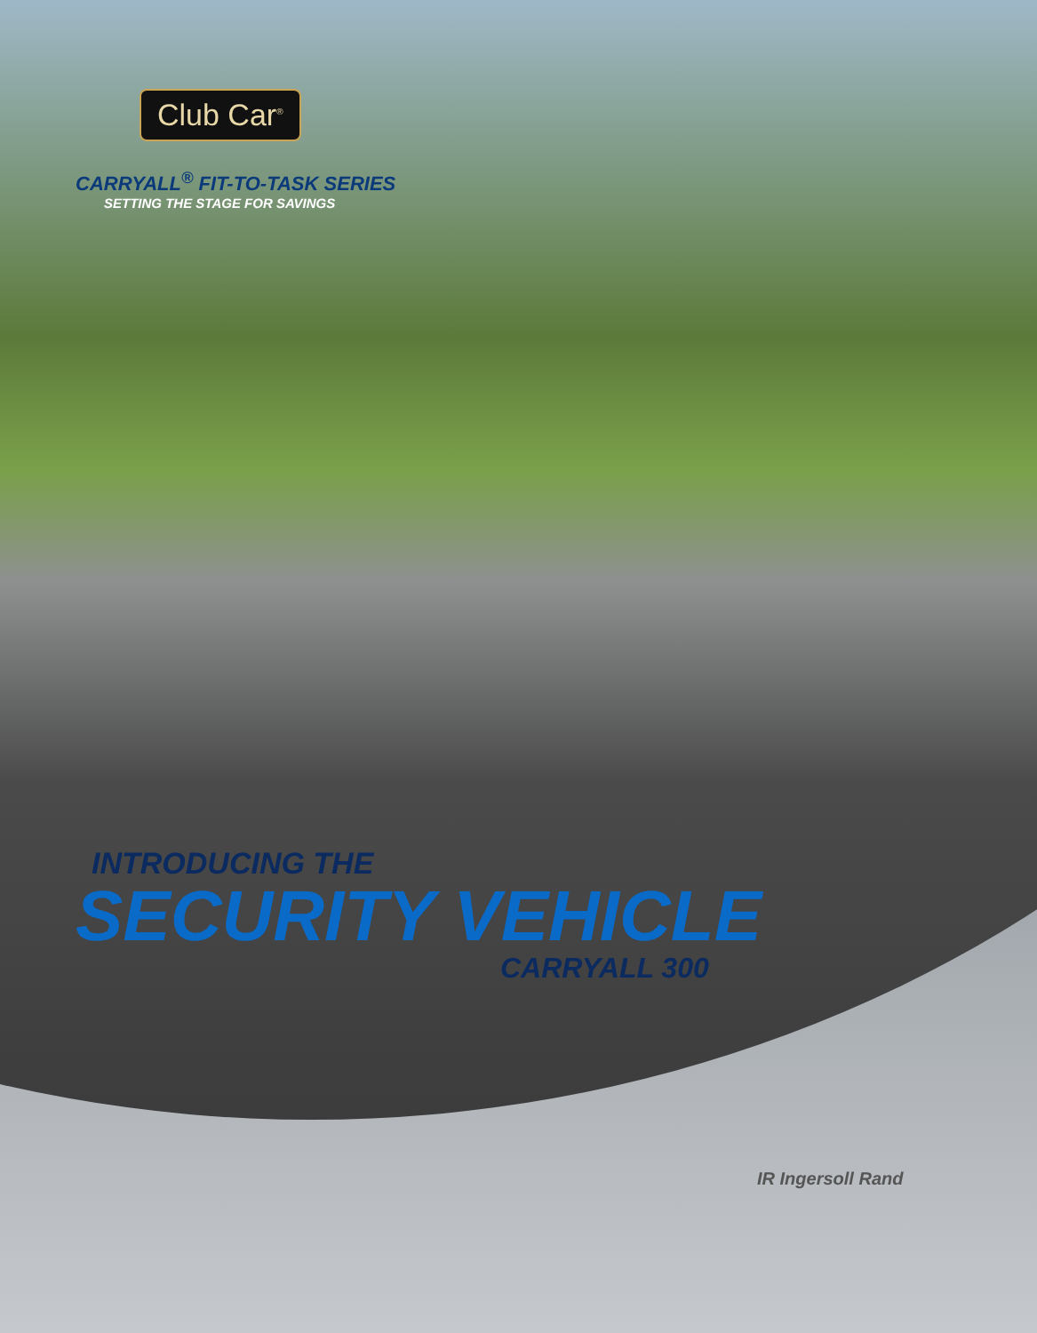Club Car<sup>®</sup>
CARRYALL<sup>®</sup> FIT-TO-TASK SERIES
SETTING THE STAGE FOR SAVINGS
INTRODUCING THE
SECURITY VEHICLE
CARRYALL 300
IR Ingersoll Rand